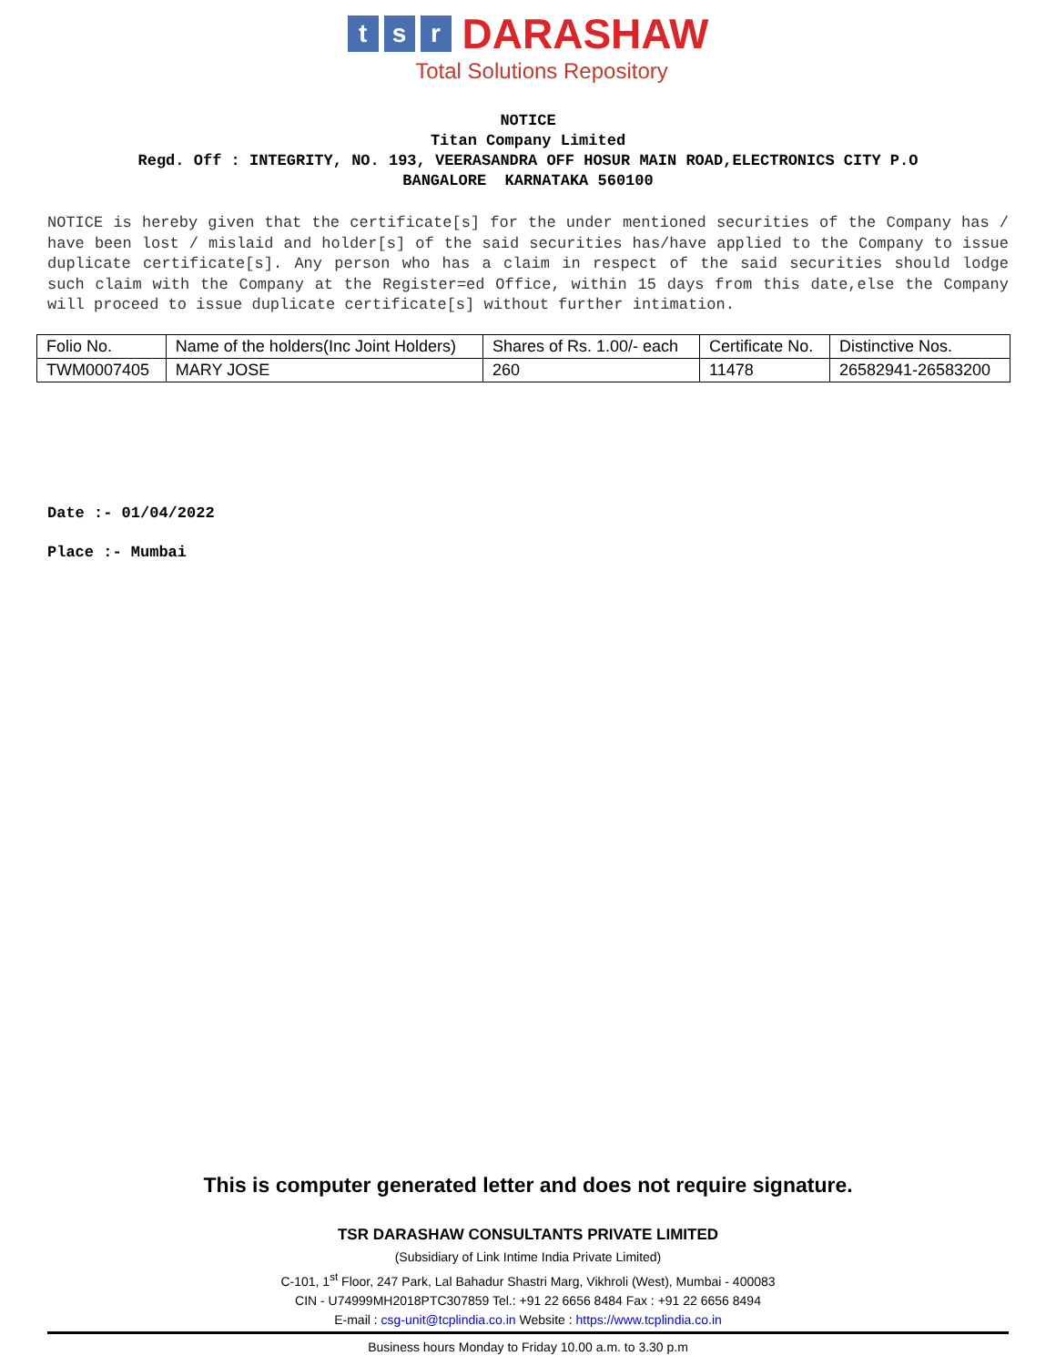ts r DARASHAW
Total Solutions Repository
NOTICE
Titan Company Limited
Regd. Off : INTEGRITY, NO. 193, VEERASANDRA OFF HOSUR MAIN ROAD,ELECTRONICS CITY P.O
BANGALORE KARNATAKA 560100
NOTICE is hereby given that the certificate[s] for the under mentioned securities of the Company has / have been lost / mislaid and holder[s] of the said securities has/have applied to the Company to issue duplicate certificate[s]. Any person who has a claim in respect of the said securities should lodge such claim with the Company at the Register=ed Office, within 15 days from this date,else the Company will proceed to issue duplicate certificate[s] without further intimation.
| Folio No. | Name of the holders(Inc Joint Holders) | Shares of Rs. 1.00/- each | Certificate No. | Distinctive Nos. |
| --- | --- | --- | --- | --- |
| TWM0007405 | MARY JOSE | 260 | 11478 | 26582941-26583200 |
Date :- 01/04/2022
Place :- Mumbai
This is computer generated letter and does not require signature.
TSR DARASHAW CONSULTANTS PRIVATE LIMITED
(Subsidiary of Link Intime India Private Limited)
C-101, 1<sup>st</sup> Floor, 247 Park, Lal Bahadur Shastri Marg, Vikhroli (West), Mumbai - 400083
CIN - U74999MH2018PTC307859 Tel.: +91 22 6656 8484 Fax : +91 22 6656 8494
E-mail : csg-unit@tcplindia.co.in Website : https://www.tcplindia.co.in
Business hours Monday to Friday 10.00 a.m. to 3.30 p.m